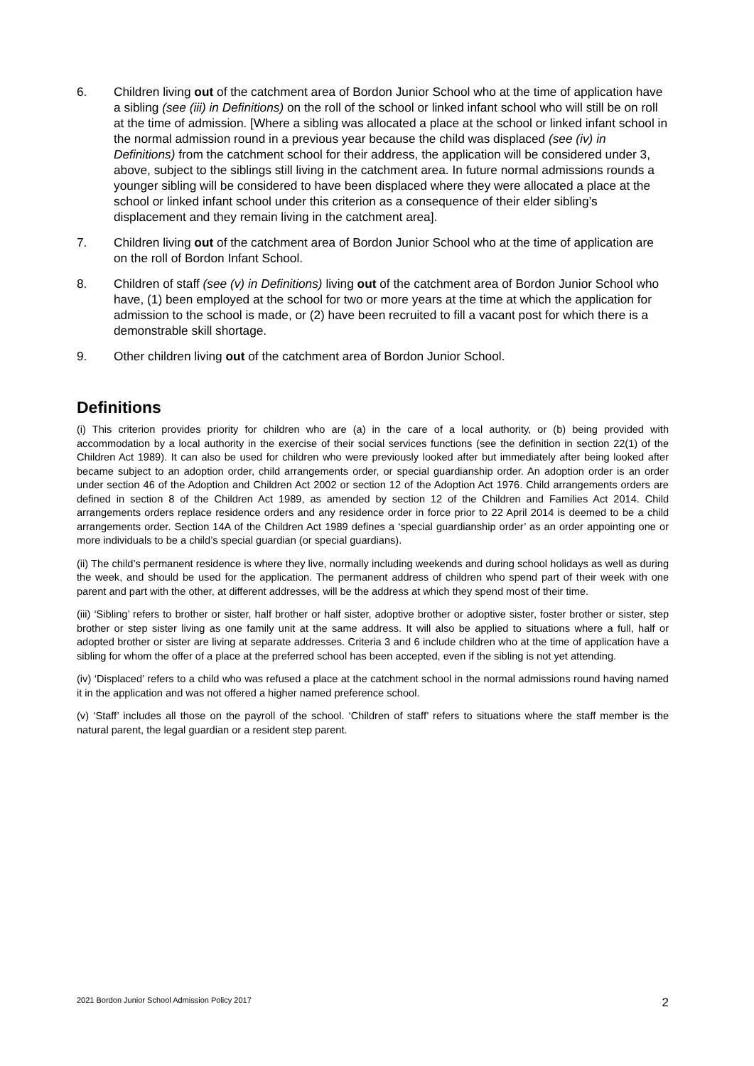6. Children living out of the catchment area of Bordon Junior School who at the time of application have a sibling (see (iii) in Definitions) on the roll of the school or linked infant school who will still be on roll at the time of admission. [Where a sibling was allocated a place at the school or linked infant school in the normal admission round in a previous year because the child was displaced (see (iv) in Definitions) from the catchment school for their address, the application will be considered under 3, above, subject to the siblings still living in the catchment area. In future normal admissions rounds a younger sibling will be considered to have been displaced where they were allocated a place at the school or linked infant school under this criterion as a consequence of their elder sibling’s displacement and they remain living in the catchment area].
7. Children living out of the catchment area of Bordon Junior School who at the time of application are on the roll of Bordon Infant School.
8. Children of staff (see (v) in Definitions) living out of the catchment area of Bordon Junior School who have, (1) been employed at the school for two or more years at the time at which the application for admission to the school is made, or (2) have been recruited to fill a vacant post for which there is a demonstrable skill shortage.
9. Other children living out of the catchment area of Bordon Junior School.
Definitions
(i) This criterion provides priority for children who are (a) in the care of a local authority, or (b) being provided with accommodation by a local authority in the exercise of their social services functions (see the definition in section 22(1) of the Children Act 1989). It can also be used for children who were previously looked after but immediately after being looked after became subject to an adoption order, child arrangements order, or special guardianship order. An adoption order is an order under section 46 of the Adoption and Children Act 2002 or section 12 of the Adoption Act 1976. Child arrangements orders are defined in section 8 of the Children Act 1989, as amended by section 12 of the Children and Families Act 2014. Child arrangements orders replace residence orders and any residence order in force prior to 22 April 2014 is deemed to be a child arrangements order. Section 14A of the Children Act 1989 defines a ‘special guardianship order’ as an order appointing one or more individuals to be a child’s special guardian (or special guardians).
(ii) The child’s permanent residence is where they live, normally including weekends and during school holidays as well as during the week, and should be used for the application. The permanent address of children who spend part of their week with one parent and part with the other, at different addresses, will be the address at which they spend most of their time.
(iii) ‘Sibling’ refers to brother or sister, half brother or half sister, adoptive brother or adoptive sister, foster brother or sister, step brother or step sister living as one family unit at the same address. It will also be applied to situations where a full, half or adopted brother or sister are living at separate addresses. Criteria 3 and 6 include children who at the time of application have a sibling for whom the offer of a place at the preferred school has been accepted, even if the sibling is not yet attending.
(iv) ‘Displaced’ refers to a child who was refused a place at the catchment school in the normal admissions round having named it in the application and was not offered a higher named preference school.
(v) ‘Staff’ includes all those on the payroll of the school. ‘Children of staff’ refers to situations where the staff member is the natural parent, the legal guardian or a resident step parent.
2021 Bordon Junior School Admission Policy 2017 2